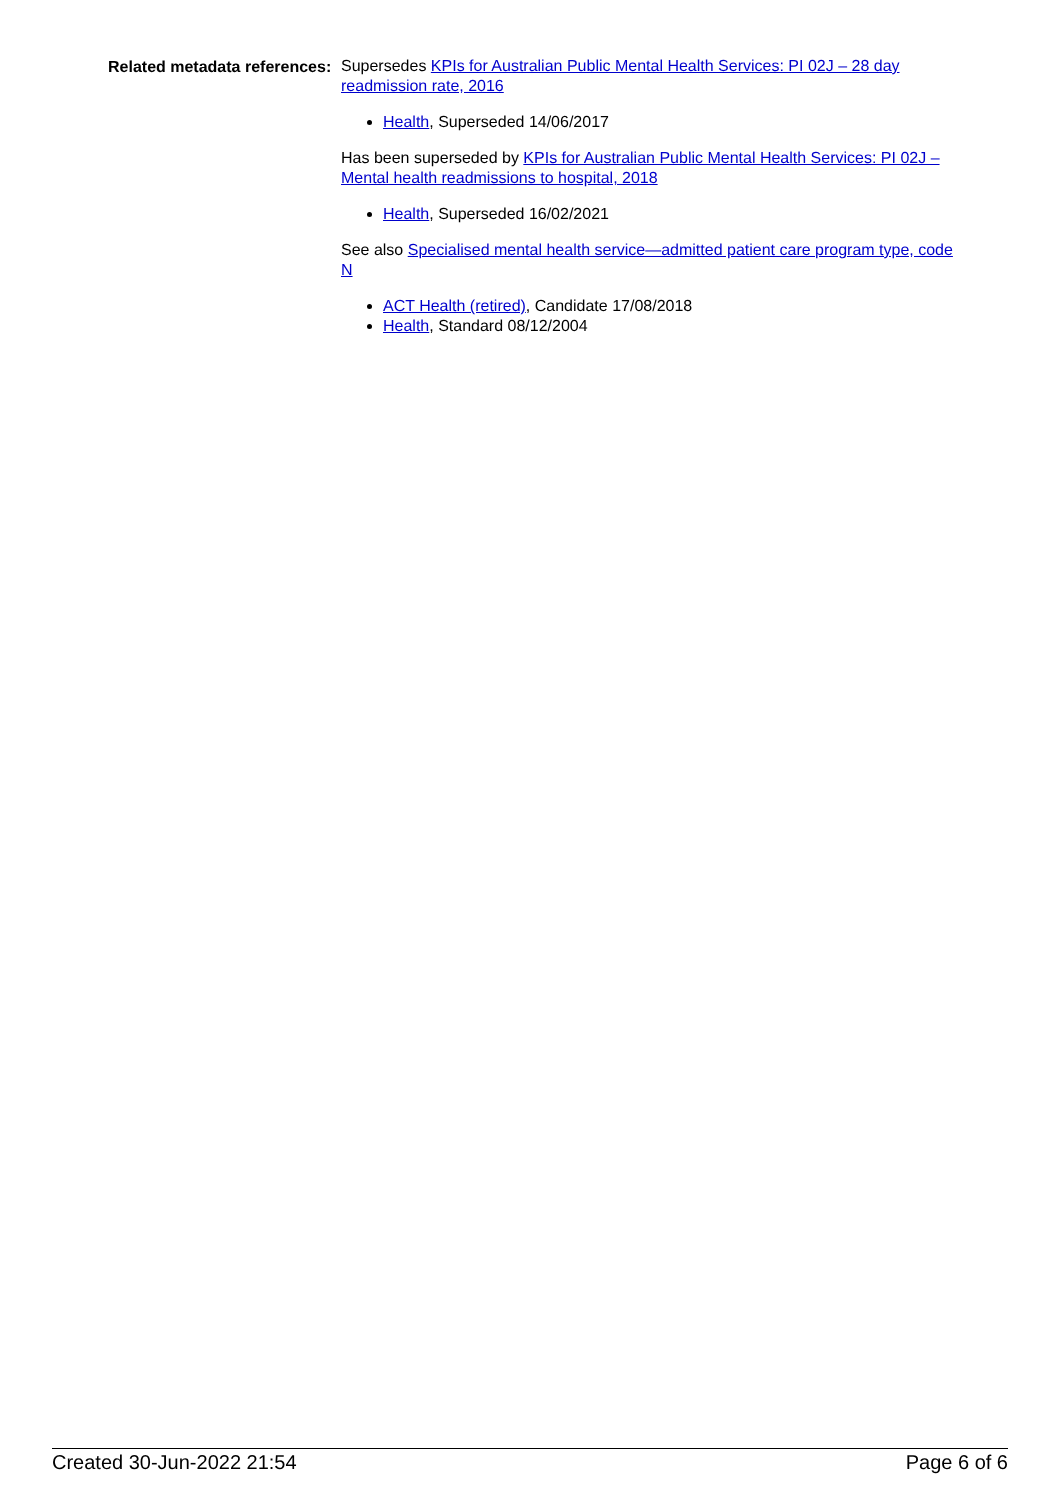Related metadata references:
Supersedes KPIs for Australian Public Mental Health Services: PI 02J – 28 day readmission rate, 2016
Health, Superseded 14/06/2017
Has been superseded by KPIs for Australian Public Mental Health Services: PI 02J – Mental health readmissions to hospital, 2018
Health, Superseded 16/02/2021
See also Specialised mental health service—admitted patient care program type, code N
ACT Health (retired), Candidate 17/08/2018
Health, Standard 08/12/2004
Created 30-Jun-2022 21:54 Page 6 of 6